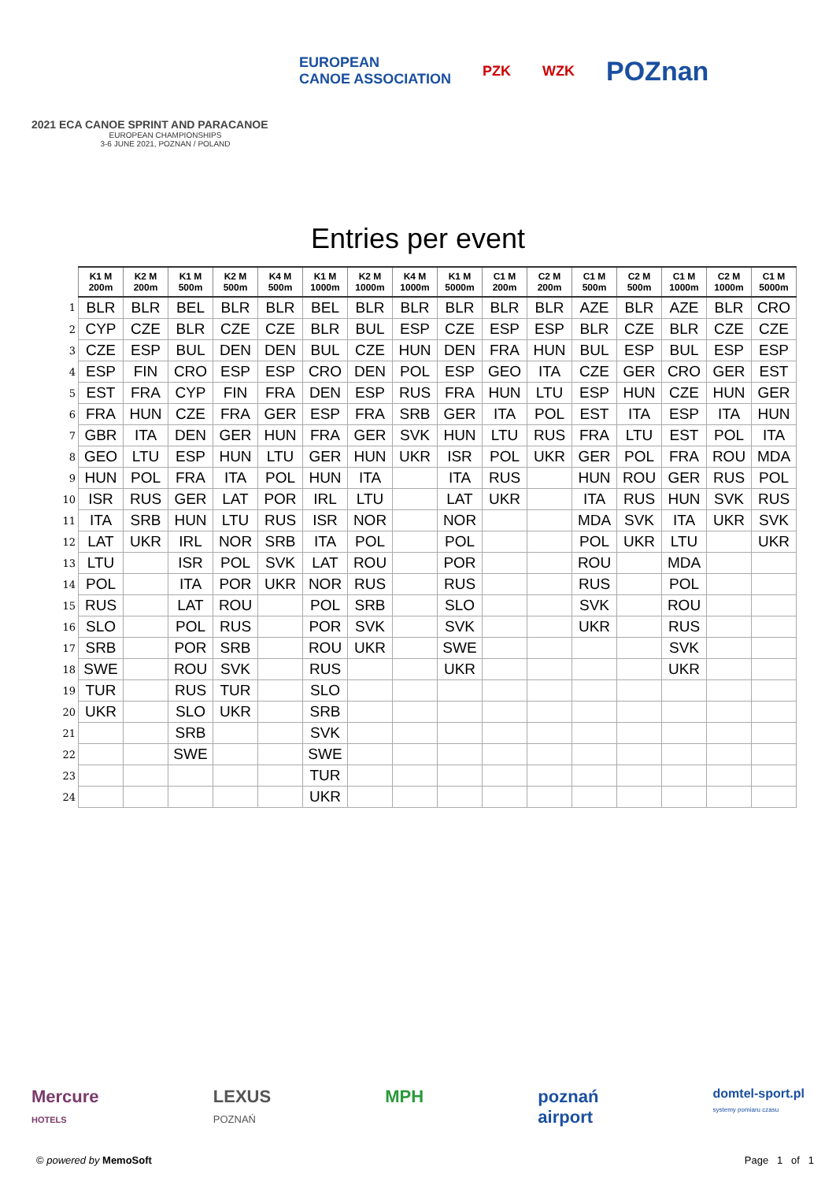2021 ECA CANOE SPRINT AND PARACANOE
EUROPEAN CHAMPIONSHIPS
3-6 JUNE 2021, POZNAN / POLAND
EUROPEAN
CANOE ASSOCIATION PZK WZK POZnan
Entries per event
| | K1 M 200m | K2 M 200m | K1 M 500m | K2 M 500m | K4 M 500m | K1 M 1000m | K2 M 1000m | K4 M 1000m | K1 M 5000m | C1 M 200m | C2 M 200m | C1 M 500m | C2 M 500m | C1 M 1000m | C2 M 1000m | C1 M 5000m |
| 1 | BLR | BLR | BEL | BLR | BLR | BEL | BLR | BLR | BLR | BLR | BLR | AZE | BLR | AZE | BLR | CRO |
| 2 | CYP | CZE | BLR | CZE | CZE | BLR | BUL | ESP | CZE | ESP | ESP | BLR | CZE | BLR | CZE | CZE |
| 3 | CZE | ESP | BUL | DEN | DEN | BUL | CZE | HUN | DEN | FRA | HUN | BUL | ESP | BUL | ESP | ESP |
| 4 | ESP | FIN | CRO | ESP | ESP | CRO | DEN | POL | ESP | GEO | ITA | CZE | GER | CRO | GER | EST |
| 5 | EST | FRA | CYP | FIN | FRA | DEN | ESP | RUS | FRA | HUN | LTU | ESP | HUN | CZE | HUN | GER |
| 6 | FRA | HUN | CZE | FRA | GER | ESP | FRA | SRB | GER | ITA | POL | EST | ITA | ESP | ITA | HUN |
| 7 | GBR | ITA | DEN | GER | HUN | FRA | GER | SVK | HUN | LTU | RUS | FRA | LTU | EST | POL | ITA |
| 8 | GEO | LTU | ESP | HUN | LTU | GER | HUN | UKR | ISR | POL | UKR | GER | POL | FRA | ROU | MDA |
| 9 | HUN | POL | FRA | ITA | POL | HUN | ITA | | ITA | RUS | | HUN | ROU | GER | RUS | POL |
| 10 | ISR | RUS | GER | LAT | POR | IRL | LTU | | LAT | UKR | | ITA | RUS | HUN | SVK | RUS |
| 11 | ITA | SRB | HUN | LTU | RUS | ISR | NOR | | NOR | | | MDA | SVK | ITA | UKR | SVK |
| 12 | LAT | UKR | IRL | NOR | SRB | ITA | POL | | POL | | | POL | UKR | LTU | | UKR |
| 13 | LTU | | ISR | POL | SVK | LAT | ROU | | POR | | | ROU | | MDA | | |
| 14 | POL | | ITA | POR | UKR | NOR | RUS | | RUS | | | RUS | | POL | | |
| 15 | RUS | | LAT | ROU | | POL | SRB | | SLO | | | SVK | | ROU | | |
| 16 | SLO | | POL | RUS | | POR | SVK | | SVK | | | UKR | | RUS | | |
| 17 | SRB | | POR | SRB | | ROU | UKR | | SWE | | | | | SVK | | |
| 18 | SWE | | ROU | SVK | | RUS | | | UKR | | | | | UKR | | |
| 19 | TUR | | RUS | TUR | | SLO | | | | | | | | | | |
| 20 | UKR | | SLO | UKR | | SRB | | | | | | | | | | |
| 21 | | | SRB | | | SVK | | | | | | | | | | |
| 22 | | | SWE | | | SWE | | | | | | | | | | |
| 23 | | | | | | TUR | | | | | | | | | | |
| 24 | | | | | | UKR | | | | | | | | | | |
Mercure
HOTELS LEXUS
POZNAŃ MPH poznań
airport domtel-sport.pl
systemy pomiaru czasu
© powered by MemoSoft Page 1 of 1